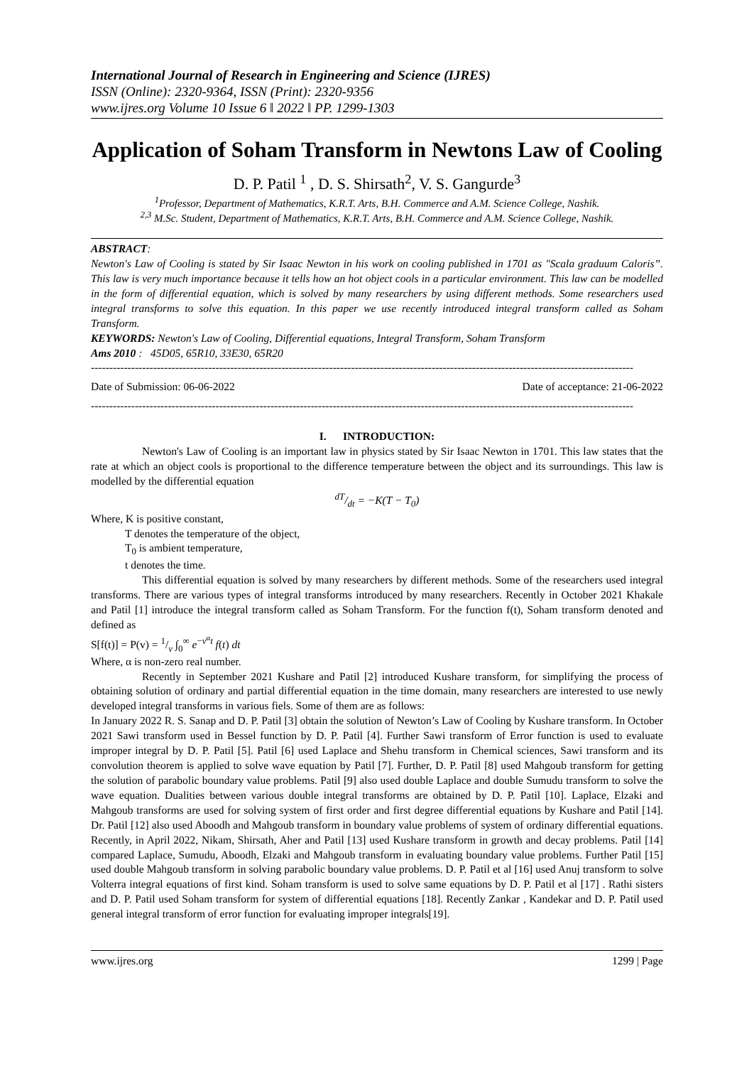International Journal of Research in Engineering and Science (IJRES)
ISSN (Online): 2320-9364, ISSN (Print): 2320-9356
www.ijres.org Volume 10 Issue 6 ǁ 2022 ǁ PP. 1299-1303
Application of Soham Transform in Newtons Law of Cooling
D. P. Patil <sup>1</sup> , D. S. Shirsath<sup>2</sup>, V. S. Gangurde<sup>3</sup>
<sup>1</sup> Professor, Department of Mathematics, K.R.T. Arts, B.H. Commerce and A.M. Science College, Nashik.
<sup>2,3</sup> M.Sc. Student, Department of Mathematics, K.R.T. Arts, B.H. Commerce and A.M. Science College, Nashik.
ABSTRACT:
Newton's Law of Cooling is stated by Sir Isaac Newton in his work on cooling published in 1701 as "Scala graduum Caloris”. This law is very much importance because it tells how an hot object cools in a particular environment. This law can be modelled in the form of differential equation, which is solved by many researchers by using different methods. Some researchers used integral transforms to solve this equation. In this paper we use recently introduced integral transform called as Soham Transform.
KEYWORDS: Newton's Law of Cooling, Differential equations, Integral Transform, Soham Transform
Ams 2010 : 45D05, 65R10, 33E30, 65R20
----------------------------------------------------------------------------------------------------------------------------------------------------
Date of Submission: 06-06-2022 Date of acceptance: 21-06-2022
----------------------------------------------------------------------------------------------------------------------------------------------------
I. INTRODUCTION:
Newton's Law of Cooling is an important law in physics stated by Sir Isaac Newton in 1701. This law states that the rate at which an object cools is proportional to the difference temperature between the object and its surroundings. This law is modelled by the differential equation
dT/dt = −K(T − T<sub>0</sub>)
Where, K is positive constant,
T denotes the temperature of the object,
T<sub>0</sub> is ambient temperature,
t denotes the time.
This differential equation is solved by many researchers by different methods. Some of the researchers used integral transforms. There are various types of integral transforms introduced by many researchers. Recently in October 2021 Khakale and Patil [1] introduce the integral transform called as Soham Transform. For the function f(t), Soham transform denoted and defined as
S[f(t)] = P(v) = 1/v ∫<sub>0</sub><sup>∞</sup> e<sup>−v<sup>α</sup>t</sup> f(t) dt
Where, α is non-zero real number.
Recently in September 2021 Kushare and Patil [2] introduced Kushare transform, for simplifying the process of obtaining solution of ordinary and partial differential equation in the time domain, many researchers are interested to use newly developed integral transforms in various fiels. Some of them are as follows:
In January 2022 R. S. Sanap and D. P. Patil [3] obtain the solution of Newton’s Law of Cooling by Kushare transform. In October 2021 Sawi transform used in Bessel function by D. P. Patil [4]. Further Sawi transform of Error function is used to evaluate improper integral by D. P. Patil [5]. Patil [6] used Laplace and Shehu transform in Chemical sciences, Sawi transform and its convolution theorem is applied to solve wave equation by Patil [7]. Further, D. P. Patil [8] used Mahgoub transform for getting the solution of parabolic boundary value problems. Patil [9] also used double Laplace and double Sumudu transform to solve the wave equation. Dualities between various double integral transforms are obtained by D. P. Patil [10]. Laplace, Elzaki and Mahgoub transforms are used for solving system of first order and first degree differential equations by Kushare and Patil [14]. Dr. Patil [12] also used Aboodh and Mahgoub transform in boundary value problems of system of ordinary differential equations. Recently, in April 2022, Nikam, Shirsath, Aher and Patil [13] used Kushare transform in growth and decay problems. Patil [14] compared Laplace, Sumudu, Aboodh, Elzaki and Mahgoub transform in evaluating boundary value problems. Further Patil [15] used double Mahgoub transform in solving parabolic boundary value problems. D. P. Patil et al [16] used Anuj transform to solve Volterra integral equations of first kind. Soham transform is used to solve same equations by D. P. Patil et al [17] . Rathi sisters and D. P. Patil used Soham transform for system of differential equations [18]. Recently Zankar , Kandekar and D. P. Patil used general integral transform of error function for evaluating improper integrals[19].
www.ijres.org 1299 | Page